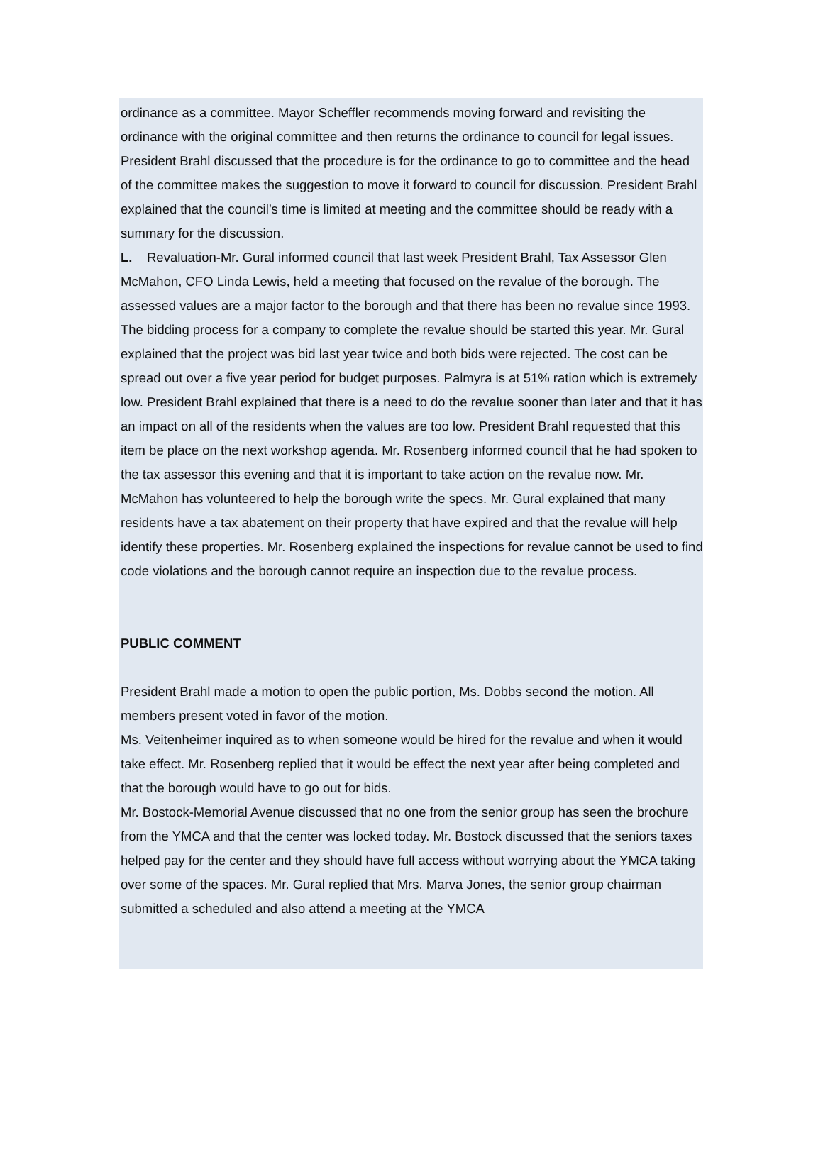ordinance as a committee. Mayor Scheffler recommends moving forward and revisiting the ordinance with the original committee and then returns the ordinance to council for legal issues. President Brahl discussed that the procedure is for the ordinance to go to committee and the head of the committee makes the suggestion to move it forward to council for discussion. President Brahl explained that the council’s time is limited at meeting and the committee should be ready with a summary for the discussion.
L. Revaluation-Mr. Gural informed council that last week President Brahl, Tax Assessor Glen McMahon, CFO Linda Lewis, held a meeting that focused on the revalue of the borough. The assessed values are a major factor to the borough and that there has been no revalue since 1993. The bidding process for a company to complete the revalue should be started this year. Mr. Gural explained that the project was bid last year twice and both bids were rejected. The cost can be spread out over a five year period for budget purposes. Palmyra is at 51% ration which is extremely low. President Brahl explained that there is a need to do the revalue sooner than later and that it has an impact on all of the residents when the values are too low. President Brahl requested that this item be place on the next workshop agenda. Mr. Rosenberg informed council that he had spoken to the tax assessor this evening and that it is important to take action on the revalue now. Mr. McMahon has volunteered to help the borough write the specs. Mr. Gural explained that many residents have a tax abatement on their property that have expired and that the revalue will help identify these properties. Mr. Rosenberg explained the inspections for revalue cannot be used to find code violations and the borough cannot require an inspection due to the revalue process.
PUBLIC COMMENT
President Brahl made a motion to open the public portion, Ms. Dobbs second the motion. All members present voted in favor of the motion.
Ms. Veitenheimer inquired as to when someone would be hired for the revalue and when it would take effect. Mr. Rosenberg replied that it would be effect the next year after being completed and that the borough would have to go out for bids.
Mr. Bostock-Memorial Avenue discussed that no one from the senior group has seen the brochure from the YMCA and that the center was locked today. Mr. Bostock discussed that the seniors taxes helped pay for the center and they should have full access without worrying about the YMCA taking over some of the spaces. Mr. Gural replied that Mrs. Marva Jones, the senior group chairman submitted a scheduled and also attend a meeting at the YMCA